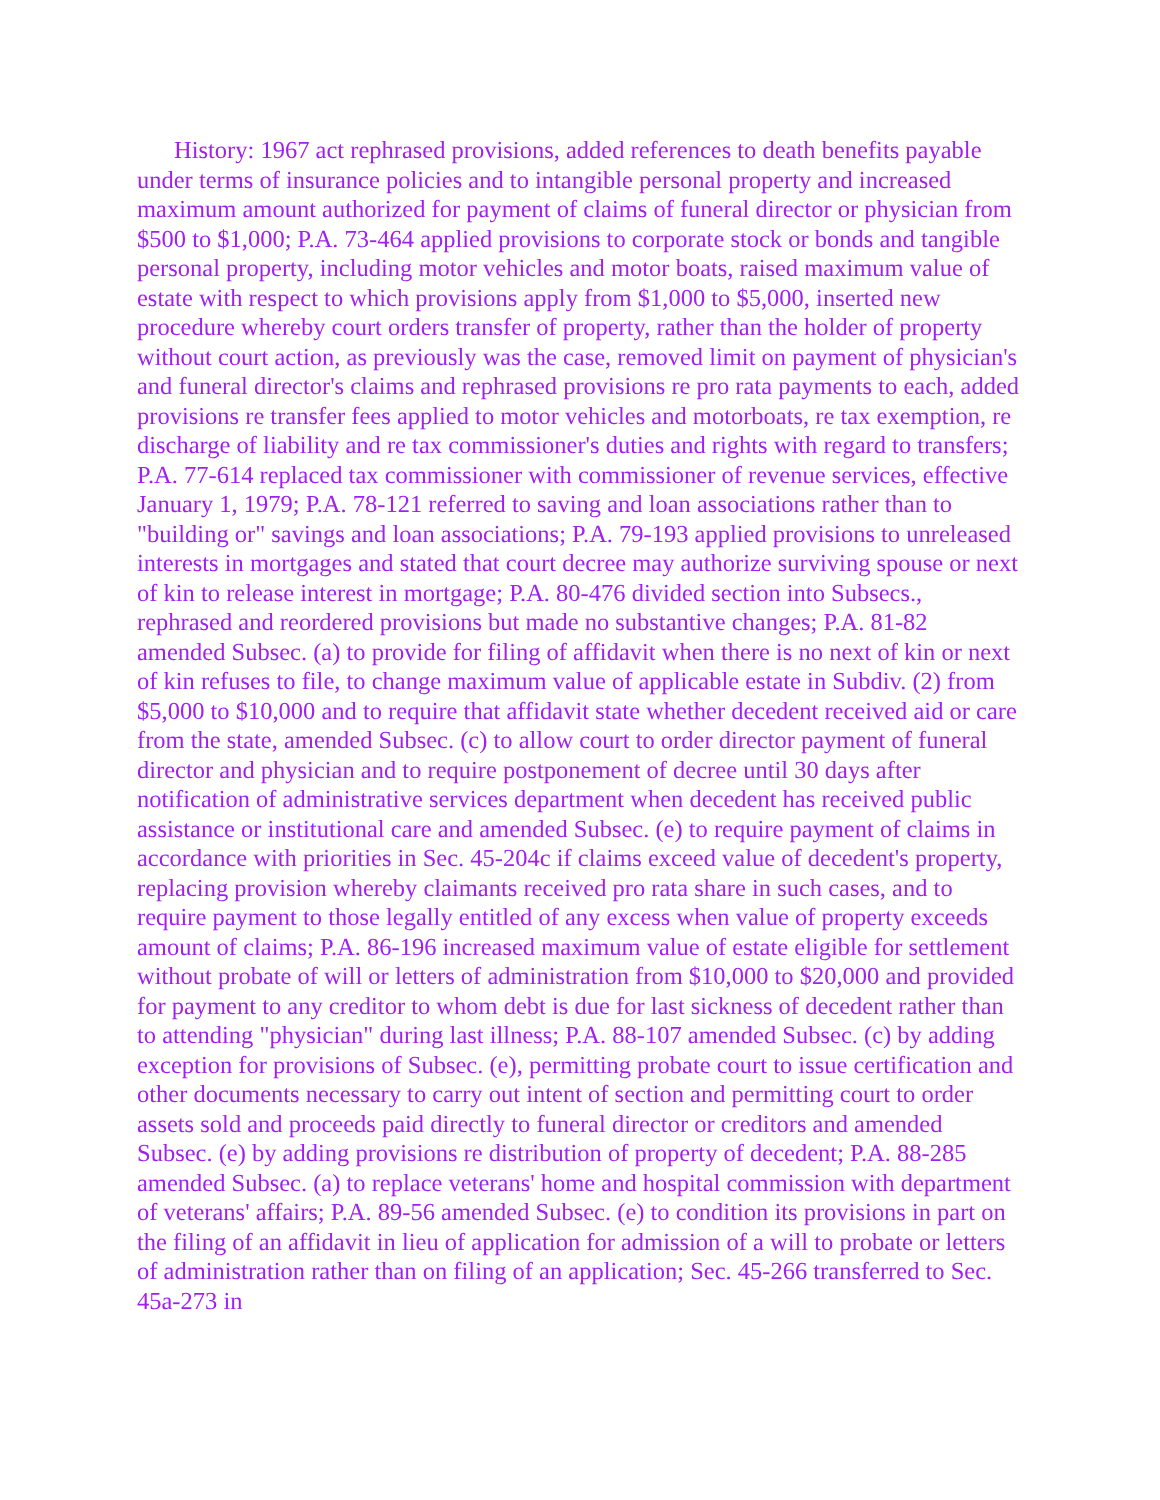History: 1967 act rephrased provisions, added references to death benefits payable under terms of insurance policies and to intangible personal property and increased maximum amount authorized for payment of claims of funeral director or physician from $500 to $1,000; P.A. 73-464 applied provisions to corporate stock or bonds and tangible personal property, including motor vehicles and motor boats, raised maximum value of estate with respect to which provisions apply from $1,000 to $5,000, inserted new procedure whereby court orders transfer of property, rather than the holder of property without court action, as previously was the case, removed limit on payment of physician's and funeral director's claims and rephrased provisions re pro rata payments to each, added provisions re transfer fees applied to motor vehicles and motorboats, re tax exemption, re discharge of liability and re tax commissioner's duties and rights with regard to transfers; P.A. 77-614 replaced tax commissioner with commissioner of revenue services, effective January 1, 1979; P.A. 78-121 referred to saving and loan associations rather than to "building or" savings and loan associations; P.A. 79-193 applied provisions to unreleased interests in mortgages and stated that court decree may authorize surviving spouse or next of kin to release interest in mortgage; P.A. 80-476 divided section into Subsecs., rephrased and reordered provisions but made no substantive changes; P.A. 81-82 amended Subsec. (a) to provide for filing of affidavit when there is no next of kin or next of kin refuses to file, to change maximum value of applicable estate in Subdiv. (2) from $5,000 to $10,000 and to require that affidavit state whether decedent received aid or care from the state, amended Subsec. (c) to allow court to order director payment of funeral director and physician and to require postponement of decree until 30 days after notification of administrative services department when decedent has received public assistance or institutional care and amended Subsec. (e) to require payment of claims in accordance with priorities in Sec. 45-204c if claims exceed value of decedent's property, replacing provision whereby claimants received pro rata share in such cases, and to require payment to those legally entitled of any excess when value of property exceeds amount of claims; P.A. 86-196 increased maximum value of estate eligible for settlement without probate of will or letters of administration from $10,000 to $20,000 and provided for payment to any creditor to whom debt is due for last sickness of decedent rather than to attending "physician" during last illness; P.A. 88-107 amended Subsec. (c) by adding exception for provisions of Subsec. (e), permitting probate court to issue certification and other documents necessary to carry out intent of section and permitting court to order assets sold and proceeds paid directly to funeral director or creditors and amended Subsec. (e) by adding provisions re distribution of property of decedent; P.A. 88-285 amended Subsec. (a) to replace veterans' home and hospital commission with department of veterans' affairs; P.A. 89-56 amended Subsec. (e) to condition its provisions in part on the filing of an affidavit in lieu of application for admission of a will to probate or letters of administration rather than on filing of an application; Sec. 45-266 transferred to Sec. 45a-273 in